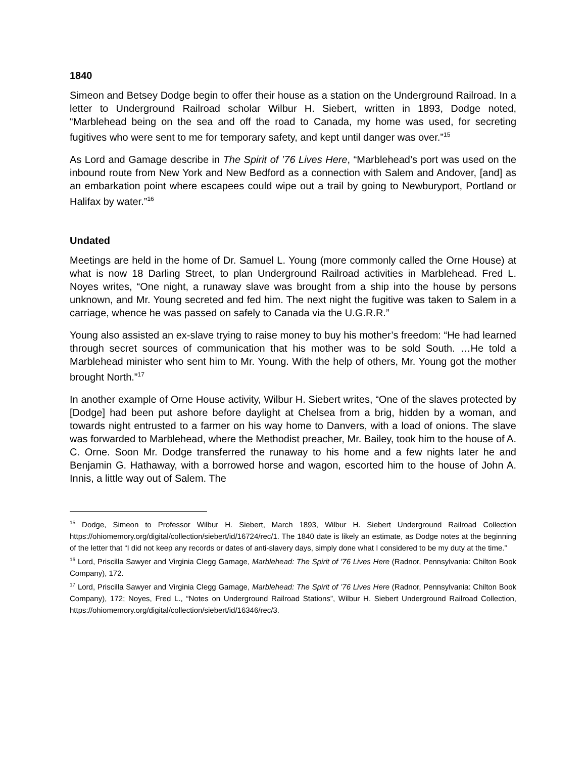1840
Simeon and Betsey Dodge begin to offer their house as a station on the Underground Railroad. In a letter to Underground Railroad scholar Wilbur H. Siebert, written in 1893, Dodge noted, “Marblehead being on the sea and off the road to Canada, my home was used, for secreting fugitives who were sent to me for temporary safety, and kept until danger was over.”<sup>15</sup>
As Lord and Gamage describe in The Spirit of ’76 Lives Here, “Marblehead’s port was used on the inbound route from New York and New Bedford as a connection with Salem and Andover, [and] as an embarkation point where escapees could wipe out a trail by going to Newburyport, Portland or Halifax by water.”<sup>16</sup>
Undated
Meetings are held in the home of Dr. Samuel L. Young (more commonly called the Orne House) at what is now 18 Darling Street, to plan Underground Railroad activities in Marblehead. Fred L. Noyes writes, “One night, a runaway slave was brought from a ship into the house by persons unknown, and Mr. Young secreted and fed him. The next night the fugitive was taken to Salem in a carriage, whence he was passed on safely to Canada via the U.G.R.R.”
Young also assisted an ex-slave trying to raise money to buy his mother’s freedom: “He had learned through secret sources of communication that his mother was to be sold South. …He told a Marblehead minister who sent him to Mr. Young. With the help of others, Mr. Young got the mother brought North.”<sup>17</sup>
In another example of Orne House activity, Wilbur H. Siebert writes, “One of the slaves protected by [Dodge] had been put ashore before daylight at Chelsea from a brig, hidden by a woman, and towards night entrusted to a farmer on his way home to Danvers, with a load of onions. The slave was forwarded to Marblehead, where the Methodist preacher, Mr. Bailey, took him to the house of A. C. Orne. Soon Mr. Dodge transferred the runaway to his home and a few nights later he and Benjamin G. Hathaway, with a borrowed horse and wagon, escorted him to the house of John A. Innis, a little way out of Salem. The
<sup>15</sup> Dodge, Simeon to Professor Wilbur H. Siebert, March 1893, Wilbur H. Siebert Underground Railroad Collection https://ohiomemory.org/digital/collection/siebert/id/16724/rec/1. The 1840 date is likely an estimate, as Dodge notes at the beginning of the letter that “I did not keep any records or dates of anti-slavery days, simply done what I considered to be my duty at the time.”
<sup>16</sup> Lord, Priscilla Sawyer and Virginia Clegg Gamage, Marblehead: The Spirit of ’76 Lives Here (Radnor, Pennsylvania: Chilton Book Company), 172.
<sup>17</sup> Lord, Priscilla Sawyer and Virginia Clegg Gamage, Marblehead: The Spirit of ’76 Lives Here (Radnor, Pennsylvania: Chilton Book Company), 172; Noyes, Fred L., “Notes on Underground Railroad Stations”, Wilbur H. Siebert Underground Railroad Collection, https://ohiomemory.org/digital/collection/siebert/id/16346/rec/3.